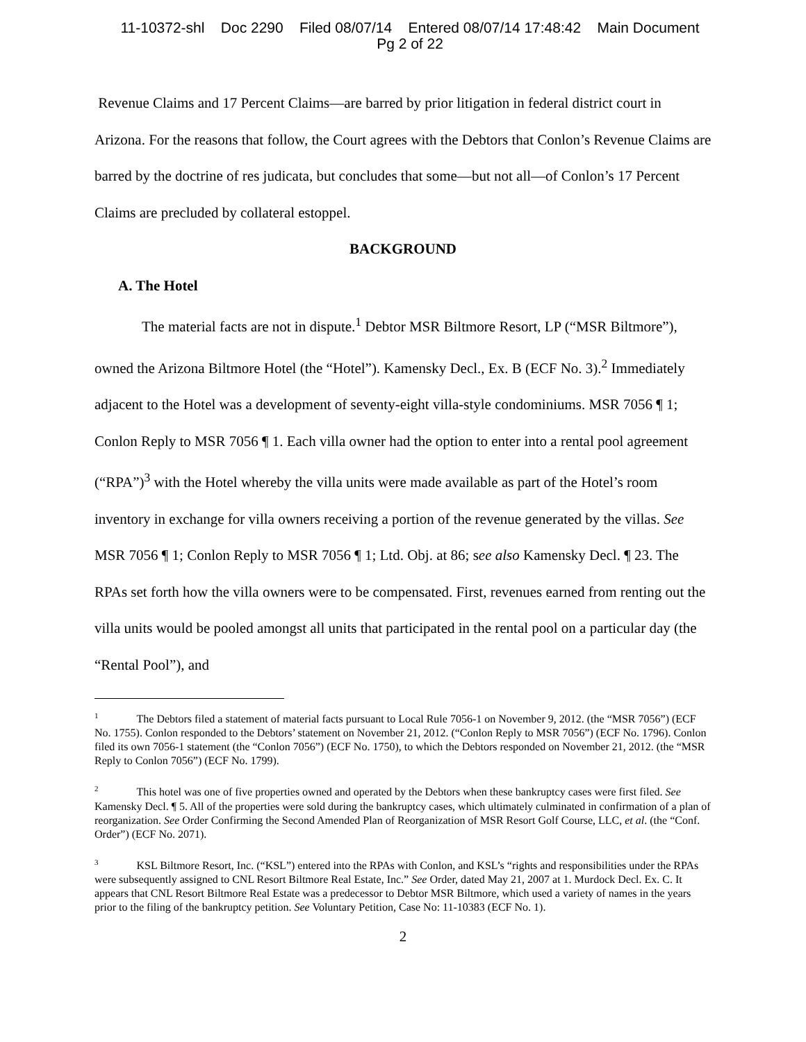11-10372-shl Doc 2290 Filed 08/07/14 Entered 08/07/14 17:48:42 Main Document
Pg 2 of 22
Revenue Claims and 17 Percent Claims—are barred by prior litigation in federal district court in Arizona. For the reasons that follow, the Court agrees with the Debtors that Conlon’s Revenue Claims are barred by the doctrine of res judicata, but concludes that some—but not all—of Conlon’s 17 Percent Claims are precluded by collateral estoppel.
BACKGROUND
A. The Hotel
The material facts are not in dispute.<sup>1</sup> Debtor MSR Biltmore Resort, LP (“MSR Biltmore”), owned the Arizona Biltmore Hotel (the “Hotel”). Kamensky Decl., Ex. B (ECF No. 3).<sup>2</sup> Immediately adjacent to the Hotel was a development of seventy-eight villa-style condominiums. MSR 7056 ¶ 1; Conlon Reply to MSR 7056 ¶ 1. Each villa owner had the option to enter into a rental pool agreement (“RPA”)<sup>3</sup> with the Hotel whereby the villa units were made available as part of the Hotel’s room inventory in exchange for villa owners receiving a portion of the revenue generated by the villas. See MSR 7056 ¶ 1; Conlon Reply to MSR 7056 ¶ 1; Ltd. Obj. at 86; see also Kamensky Decl. ¶ 23. The RPAs set forth how the villa owners were to be compensated. First, revenues earned from renting out the villa units would be pooled amongst all units that participated in the rental pool on a particular day (the “Rental Pool”), and
<sup>1</sup> The Debtors filed a statement of material facts pursuant to Local Rule 7056-1 on November 9, 2012. (the “MSR 7056”) (ECF No. 1755). Conlon responded to the Debtors’ statement on November 21, 2012. (“Conlon Reply to MSR 7056”) (ECF No. 1796). Conlon filed its own 7056-1 statement (the “Conlon 7056”) (ECF No. 1750), to which the Debtors responded on November 21, 2012. (the “MSR Reply to Conlon 7056”) (ECF No. 1799).
<sup>2</sup> This hotel was one of five properties owned and operated by the Debtors when these bankruptcy cases were first filed. See Kamensky Decl. ¶ 5. All of the properties were sold during the bankruptcy cases, which ultimately culminated in confirmation of a plan of reorganization. See Order Confirming the Second Amended Plan of Reorganization of MSR Resort Golf Course, LLC, et al. (the “Conf. Order”) (ECF No. 2071).
<sup>3</sup> KSL Biltmore Resort, Inc. (“KSL”) entered into the RPAs with Conlon, and KSL’s “rights and responsibilities under the RPAs were subsequently assigned to CNL Resort Biltmore Real Estate, Inc.” See Order, dated May 21, 2007 at 1. Murdock Decl. Ex. C. It appears that CNL Resort Biltmore Real Estate was a predecessor to Debtor MSR Biltmore, which used a variety of names in the years prior to the filing of the bankruptcy petition. See Voluntary Petition, Case No: 11-10383 (ECF No. 1).
2